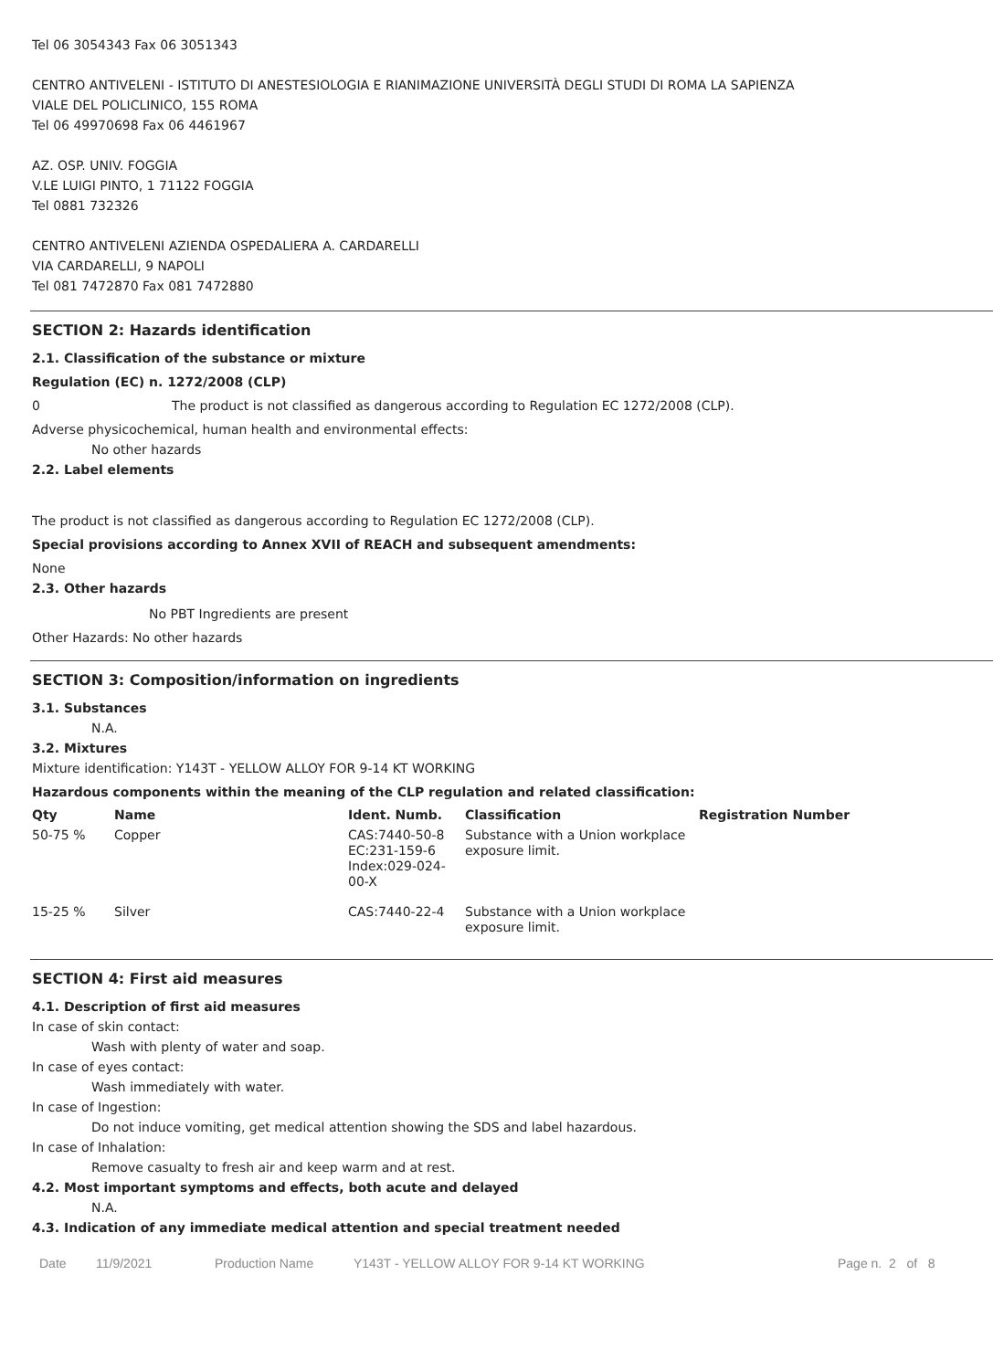Tel 06 3054343 Fax 06 3051343
CENTRO ANTIVELENI - ISTITUTO DI ANESTESIOLOGIA E RIANIMAZIONE UNIVERSITÀ DEGLI STUDI DI ROMA LA SAPIENZA
VIALE DEL POLICLINICO, 155 ROMA
Tel 06 49970698 Fax 06 4461967
AZ. OSP. UNIV. FOGGIA
V.LE LUIGI PINTO, 1 71122 FOGGIA
Tel 0881 732326
CENTRO ANTIVELENI AZIENDA OSPEDALIERA A. CARDARELLI
VIA CARDARELLI, 9 NAPOLI
Tel 081 7472870 Fax 081 7472880
SECTION 2: Hazards identification
2.1. Classification of the substance or mixture
Regulation (EC) n. 1272/2008 (CLP)
0 The product is not classified as dangerous according to Regulation EC 1272/2008 (CLP).
Adverse physicochemical, human health and environmental effects:
No other hazards
2.2. Label elements
The product is not classified as dangerous according to Regulation EC 1272/2008 (CLP).
Special provisions according to Annex XVII of REACH and subsequent amendments:
None
2.3. Other hazards
No PBT Ingredients are present
Other Hazards: No other hazards
SECTION 3: Composition/information on ingredients
3.1. Substances
N.A.
3.2. Mixtures
Mixture identification: Y143T - YELLOW ALLOY FOR 9-14 KT WORKING
Hazardous components within the meaning of the CLP regulation and related classification:
| Qty | Name | Ident. Numb. | Classification | Registration Number |
| --- | --- | --- | --- | --- |
| 50-75 % | Copper | CAS:7440-50-8 EC:231-159-6 Index:029-024- 00-X | Substance with a Union workplace exposure limit. | |
| 15-25 % | Silver | CAS:7440-22-4 | Substance with a Union workplace exposure limit. | |
SECTION 4: First aid measures
4.1. Description of first aid measures
In case of skin contact:
Wash with plenty of water and soap.
In case of eyes contact:
Wash immediately with water.
In case of Ingestion:
Do not induce vomiting, get medical attention showing the SDS and label hazardous.
In case of Inhalation:
Remove casualty to fresh air and keep warm and at rest.
4.2. Most important symptoms and effects, both acute and delayed
N.A.
4.3. Indication of any immediate medical attention and special treatment needed
Date 11/9/2021 Production Name Y143T - YELLOW ALLOY FOR 9-14 KT WORKING Page n. 2 of 8